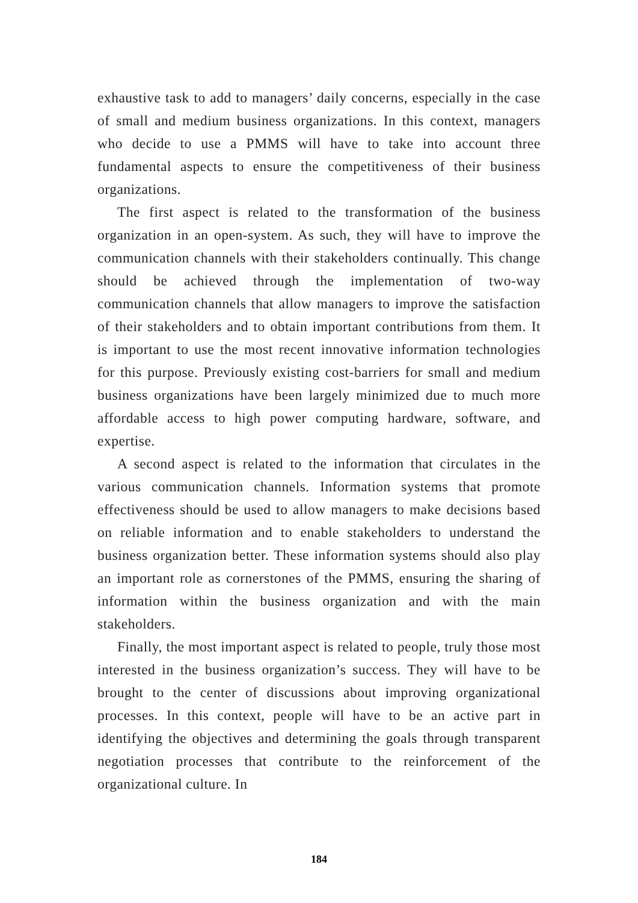exhaustive task to add to managers’ daily concerns, especially in the case of small and medium business organizations. In this context, managers who decide to use a PMMS will have to take into account three fundamental aspects to ensure the competitiveness of their business organizations.
The first aspect is related to the transformation of the business organization in an open-system. As such, they will have to improve the communication channels with their stakeholders continually. This change should be achieved through the implementation of two-way communication channels that allow managers to improve the satisfaction of their stakeholders and to obtain important contributions from them. It is important to use the most recent innovative information technologies for this purpose. Previously existing cost-barriers for small and medium business organizations have been largely minimized due to much more affordable access to high power computing hardware, software, and expertise.
A second aspect is related to the information that circulates in the various communication channels. Information systems that promote effectiveness should be used to allow managers to make decisions based on reliable information and to enable stakeholders to understand the business organization better. These information systems should also play an important role as cornerstones of the PMMS, ensuring the sharing of information within the business organization and with the main stakeholders.
Finally, the most important aspect is related to people, truly those most interested in the business organization’s success. They will have to be brought to the center of discussions about improving organizational processes. In this context, people will have to be an active part in identifying the objectives and determining the goals through transparent negotiation processes that contribute to the reinforcement of the organizational culture. In
184